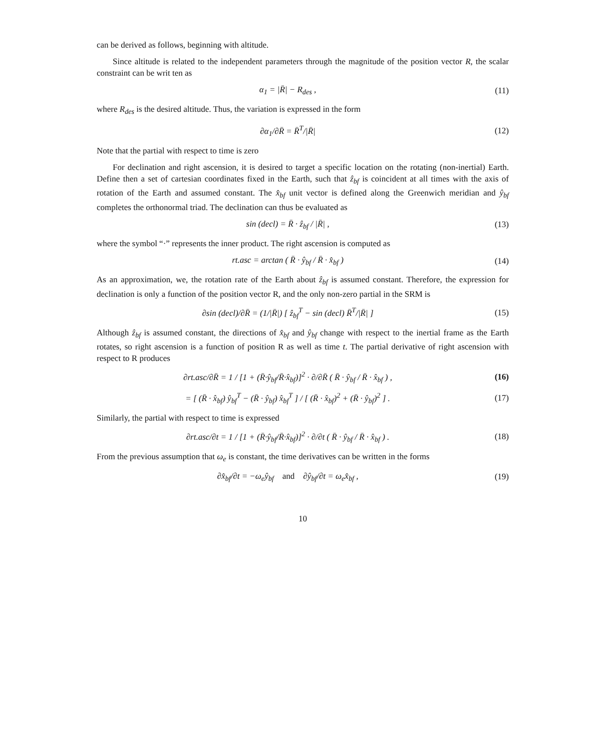can be derived as follows, beginning with altitude.
Since altitude is related to the independent parameters through the magnitude of the position vector R, the scalar constraint can be writ ten as
α<sub>1</sub> = |R̄| − R<sub>des</sub> , (11)
where R<sub>des</sub> is the desired altitude. Thus, the variation is expressed in the form
∂α<sub>1</sub>/∂R̄ = R̄<sup>T</sup>/|R̄| (12)
Note that the partial with respect to time is zero
For declination and right ascension, it is desired to target a specific location on the rotating (non-inertial) Earth. Define then a set of cartesian coordinates fixed in the Earth, such that ẑ<sub>bf</sub> is coincident at all times with the axis of rotation of the Earth and assumed constant. The x̂<sub>bf</sub> unit vector is defined along the Greenwich meridian and ŷ<sub>bf</sub> completes the orthonormal triad. The declination can thus be evaluated as
sin (decl) = R̄ · ẑ<sub>bf</sub> / |R̄| , (13)
where the symbol “·” represents the inner product. The right ascension is computed as
rt.asc = arctan ( R̄ · ŷ<sub>bf</sub> / R̄ · x̂<sub>bf</sub> )
(14)
As an approximation, we, the rotation rate of the Earth about ẑ<sub>bf</sub> is assumed constant. Therefore, the expression for declination is only a function of the position vector R, and the only non-zero partial in the SRM is
∂sin (decl)/∂R̄ = (1/|R̄|) [ ẑ<sub>bf</sub><sup>T</sup> − sin (decl) R̄<sup>T</sup>/|R̄| ]
(15)
Although ẑ<sub>bf</sub> is assumed constant, the directions of x̂<sub>bf</sub> and ŷ<sub>bf</sub> change with respect to the inertial frame as the Earth rotates, so right ascension is a function of position R as well as time t. The partial derivative of right ascension with respect to R produces
∂rt.asc/∂R̄ = 1 / [1 + (R̄·ŷ<sub>bf</sub>/R̄·x̂<sub>bf</sub>)]<sup>2</sup> · ∂/∂R̄ ( R̄ · ŷ<sub>bf</sub> / R̄ · x̂<sub>bf</sub> ) ,
(16)
= [ (R̄ · x̂<sub>bf</sub>) ŷ<sub>bf</sub><sup>T</sup> − (R̄ · ŷ<sub>bf</sub>) x̂<sub>bf</sub><sup>T</sup> ] / [ (R̄ · x̂<sub>bf</sub>)<sup>2</sup> + (R̄ · ŷ<sub>bf</sub>)<sup>2</sup> ] .
(17)
Similarly, the partial with respect to time is expressed
∂rt.asc/∂t = 1 / [1 + (R̄·ŷ<sub>bf</sub>/R̄·x̂<sub>bf</sub>)]<sup>2</sup> · ∂/∂t ( R̄ · ŷ<sub>bf</sub> / R̄ · x̂<sub>bf</sub> ) .
(18)
From the previous assumption that ω<sub>e</sub> is constant, the time derivatives can be written in the forms
∂x̂<sub>bf</sub>/∂t = −ω<sub>e</sub>ŷ<sub>bf</sub> and ∂ŷ<sub>bf</sub>/∂t = ω<sub>e</sub>x̂<sub>bf</sub> ,
(19)
10